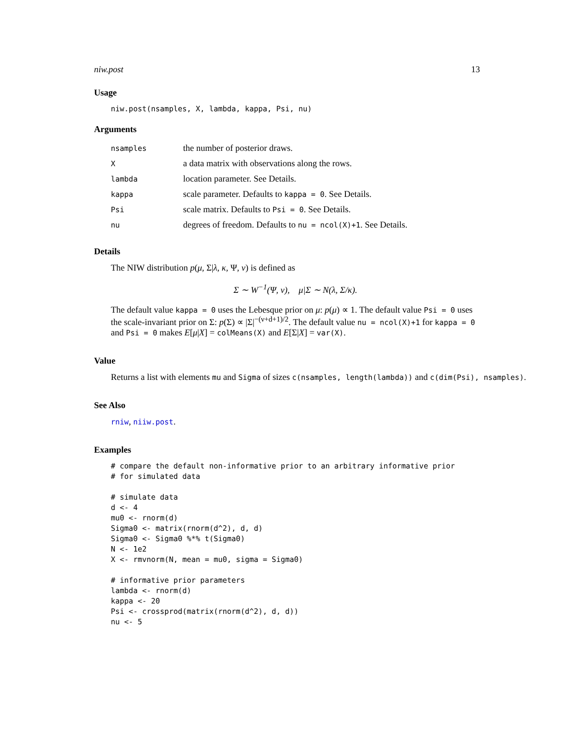niw.post 13
Usage
niw.post(nsamples, X, lambda, kappa, Psi, nu)
Arguments
| nsamples | the number of posterior draws. |
| X | a data matrix with observations along the rows. |
| lambda | location parameter. See Details. |
| kappa | scale parameter. Defaults to kappa = 0 . See Details. |
| Psi | scale matrix. Defaults to Psi = 0 . See Details. |
| nu | degrees of freedom. Defaults to nu = ncol(X)+1 . See Details. |
Details
The NIW distribution p(μ, Σ|λ, κ, Ψ, ν) is defined as
Σ ∼ W<sup>−1</sup>(Ψ, ν), μ|Σ ∼ N(λ, Σ/κ).
The default value kappa = 0 uses the Lebesque prior on μ: p(μ) ∝ 1. The default value Psi = 0 uses the scale-invariant prior on Σ: p(Σ) ∝ |Σ|<sup>−(ν+d+1)/2</sup>. The default value nu = ncol(X)+1 for kappa = 0 and Psi = 0 makes E[μ|X] = colMeans(X) and E[Σ|X] = var(X).
Value
Returns a list with elements mu and Sigma of sizes c(nsamples, length(lambda)) and c(dim(Psi), nsamples).
See Also
rniw, niiw.post.
Examples
# compare the default non-informative prior to an arbitrary informative prior
# for simulated data

# simulate data
d <- 4
mu0 <- rnorm(d)
Sigma0 <- matrix(rnorm(d^2), d, d)
Sigma0 <- Sigma0 %*% t(Sigma0)
N <- 1e2
X <- rmvnorm(N, mean = mu0, sigma = Sigma0)

# informative prior parameters
lambda <- rnorm(d)
kappa <- 20
Psi <- crossprod(matrix(rnorm(d^2), d, d))
nu <- 5